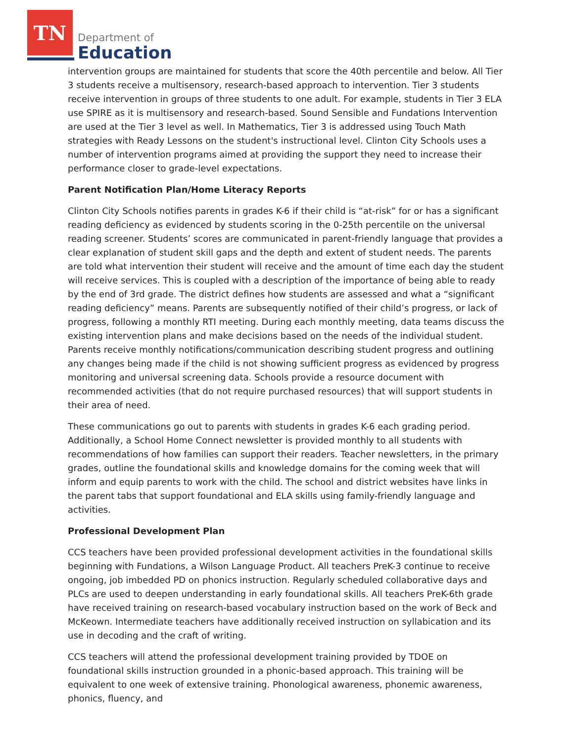TN
Department of
Education
intervention groups are maintained for students that score the 40th percentile and below. All Tier 3 students receive a multisensory, research-based approach to intervention. Tier 3 students receive intervention in groups of three students to one adult. For example, students in Tier 3 ELA use SPIRE as it is multisensory and research-based. Sound Sensible and Fundations Intervention are used at the Tier 3 level as well. In Mathematics, Tier 3 is addressed using Touch Math strategies with Ready Lessons on the student's instructional level. Clinton City Schools uses a number of intervention programs aimed at providing the support they need to increase their performance closer to grade-level expectations.
Parent Notification Plan/Home Literacy Reports
Clinton City Schools notifies parents in grades K-6 if their child is “at-risk” for or has a significant reading deficiency as evidenced by students scoring in the 0-25th percentile on the universal reading screener. Students’ scores are communicated in parent-friendly language that provides a clear explanation of student skill gaps and the depth and extent of student needs. The parents are told what intervention their student will receive and the amount of time each day the student will receive services. This is coupled with a description of the importance of being able to ready by the end of 3rd grade. The district defines how students are assessed and what a “significant reading deficiency” means. Parents are subsequently notified of their child’s progress, or lack of progress, following a monthly RTI meeting. During each monthly meeting, data teams discuss the existing intervention plans and make decisions based on the needs of the individual student. Parents receive monthly notifications/communication describing student progress and outlining any changes being made if the child is not showing sufficient progress as evidenced by progress monitoring and universal screening data. Schools provide a resource document with recommended activities (that do not require purchased resources) that will support students in their area of need.
These communications go out to parents with students in grades K-6 each grading period. Additionally, a School Home Connect newsletter is provided monthly to all students with recommendations of how families can support their readers. Teacher newsletters, in the primary grades, outline the foundational skills and knowledge domains for the coming week that will inform and equip parents to work with the child. The school and district websites have links in the parent tabs that support foundational and ELA skills using family-friendly language and activities.
Professional Development Plan
CCS teachers have been provided professional development activities in the foundational skills beginning with Fundations, a Wilson Language Product. All teachers PreK-3 continue to receive ongoing, job imbedded PD on phonics instruction. Regularly scheduled collaborative days and PLCs are used to deepen understanding in early foundational skills. All teachers PreK-6th grade have received training on research-based vocabulary instruction based on the work of Beck and McKeown. Intermediate teachers have additionally received instruction on syllabication and its use in decoding and the craft of writing.
CCS teachers will attend the professional development training provided by TDOE on foundational skills instruction grounded in a phonic-based approach. This training will be equivalent to one week of extensive training. Phonological awareness, phonemic awareness, phonics, fluency, and